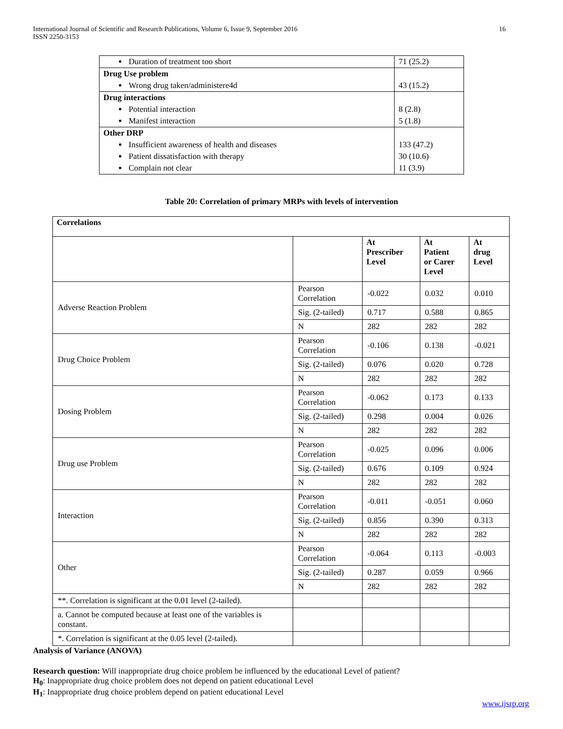International Journal of Scientific and Research Publications, Volume 6, Issue 9, September 2016
ISSN 2250-3153
16
| Duration of treatment too short | 71 (25.2) |
| Drug Use problem | |
| Wrong drug taken/administere4d | 43 (15.2) |
| Drug interactions | |
| Potential interaction | 8 (2.8) |
| Manifest interaction | 5 (1.8) |
| Other DRP | |
| Insufficient awareness of health and diseases | 133 (47.2) |
| Patient dissatisfaction with therapy | 30 (10.6) |
| Complain not clear | 11 (3.9) |
Table 20: Correlation of primary MRPs with levels of intervention
| Correlations | | | | |
| --- | --- | --- | --- | --- |
| | | At Prescriber Level | At Patient or Carer Level | At drug Level |
| Adverse Reaction Problem | Pearson Correlation | -0.022 | 0.032 | 0.010 |
| | Sig. (2-tailed) | 0.717 | 0.588 | 0.865 |
| | N | 282 | 282 | 282 |
| Drug Choice Problem | Pearson Correlation | -0.106 | 0.138 | -0.021 |
| | Sig. (2-tailed) | 0.076 | 0.020 | 0.728 |
| | N | 282 | 282 | 282 |
| Dosing Problem | Pearson Correlation | -0.062 | 0.173 | 0.133 |
| | Sig. (2-tailed) | 0.298 | 0.004 | 0.026 |
| | N | 282 | 282 | 282 |
| Drug use Problem | Pearson Correlation | -0.025 | 0.096 | 0.006 |
| | Sig. (2-tailed) | 0.676 | 0.109 | 0.924 |
| | N | 282 | 282 | 282 |
| Interaction | Pearson Correlation | -0.011 | -0.051 | 0.060 |
| | Sig. (2-tailed) | 0.856 | 0.390 | 0.313 |
| | N | 282 | 282 | 282 |
| Other | Pearson Correlation | -0.064 | 0.113 | -0.003 |
| | Sig. (2-tailed) | 0.287 | 0.059 | 0.966 |
| | N | 282 | 282 | 282 |
| **. Correlation is significant at the 0.01 level (2-tailed). | | | | |
| a. Cannot be computed because at least one of the variables is constant. | | | | |
| *. Correlation is significant at the 0.05 level (2-tailed). | | | | |
Analysis of Variance (ANOVA)
Research question: Will inappropriate drug choice problem be influenced by the educational Level of patient?
H<sub>0</sub>: Inappropriate drug choice problem does not depend on patient educational Level
H<sub>1</sub>: Inappropriate drug choice problem depend on patient educational Level
www.ijsrp.org